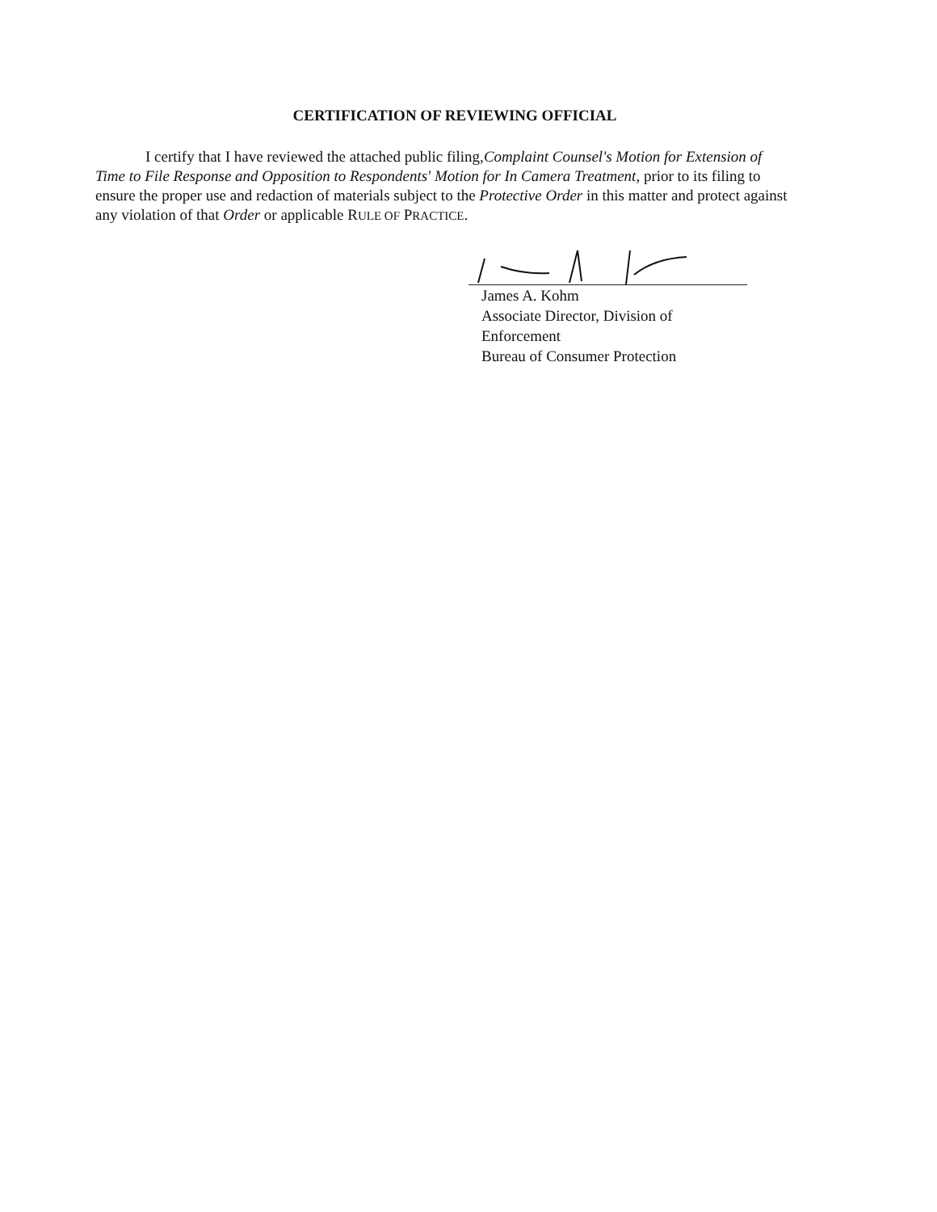CERTIFICATION OF REVIEWING OFFICIAL
I certify that I have reviewed the attached public filing,Complaint Counsel's Motion for Extension of Time to File Response and Opposition to Respondents' Motion for In Camera Treatment, prior to its filing to ensure the proper use and redaction of materials subject to the Protective Order in this matter and protect against any violation of that Order or applicable RULE OF PRACTICE.
James A. Kohm
Associate Director, Division of Enforcement
Bureau of Consumer Protection